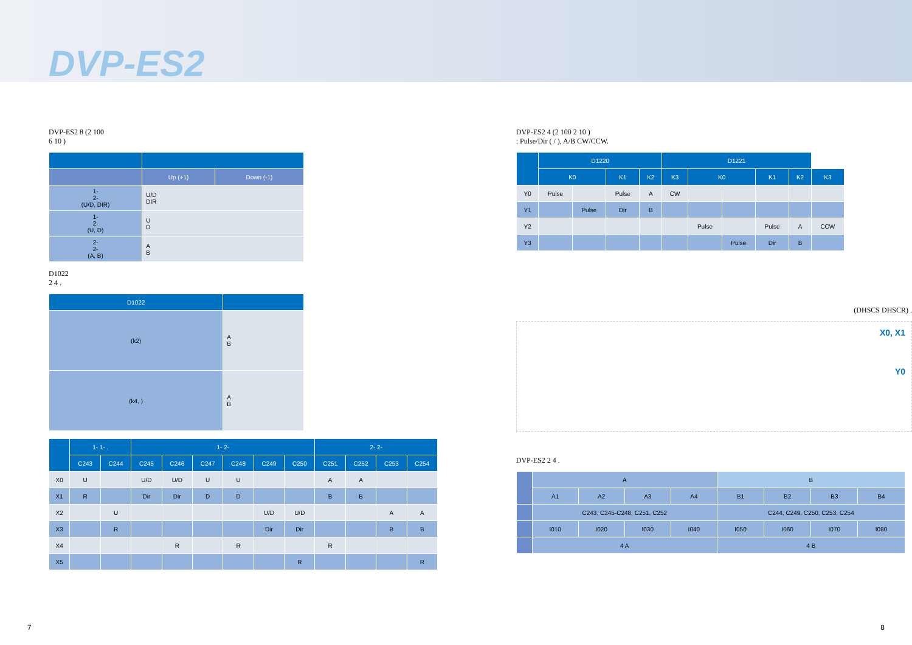DVP-ES2
DVP-ES2 8 (2 100
6 10 )
| | Up (+1) | Down (-1) |
| 1- 2- (U/D, DIR) | U/D DIR | |
| 1- 2- (U, D) | U D | |
| 2- 2- (A, B) | A B | |
D1022
2 4 .
| D1022 | |
| --- | --- |
| (k2) | A B |
| (k4, ) | A B |
| | 1- 1- . | | 1- 2- | | | | | | 2- 2- | | | |
| --- | --- | --- | --- | --- | --- | --- | --- | --- | --- | --- | --- | --- |
| | C243 | C244 | C245 | C246 | C247 | C248 | C249 | C250 | C251 | C252 | C253 | C254 |
| X0 | U | | U/D | U/D | U | U | | | A | A | | |
| X1 | R | | Dir | Dir | D | D | | | B | B | | |
| X2 | | U | | | | | U/D | U/D | | | A | A |
| X3 | | R | | | | | Dir | Dir | | | B | B |
| X4 | | | | R | | R | | | R | | | |
| X5 | | | | | | | | R | | | | R |
DVP-ES2 4 (2 100 2 10 )
: Pulse/Dir ( / ), A/B CW/CCW.
| | D1220 | | | | D1221 | | | | | |
| --- | --- | --- | --- | --- | --- | --- | --- | --- | --- | --- |
| | K0 | | K1 | K2 | K3 | K0 | | K1 | K2 | K3 |
| Y0 | Pulse | | Pulse | A | CW | | | | | |
| Y1 | | Pulse | Dir | B | | | | | | |
| Y2 | | | | | | Pulse | | Pulse | A | CCW |
| Y3 | | | | | | | Pulse | Dir | B | |
(DHSCS DHSCR) .
X0, X1
Y0
DVP-ES2 2 4 .
| | A | | | | B | | | |
| | A1 | A2 | A3 | A4 | B1 | B2 | B3 | B4 |
| | C243, C245-C248, C251, C252 | | | | C244, C249, C250, C253, C254 | | | |
| | I010 | I020 | I030 | I040 | I050 | I060 | I070 | I080 |
| | 4 A | | | | 4 B | | | |
7 8